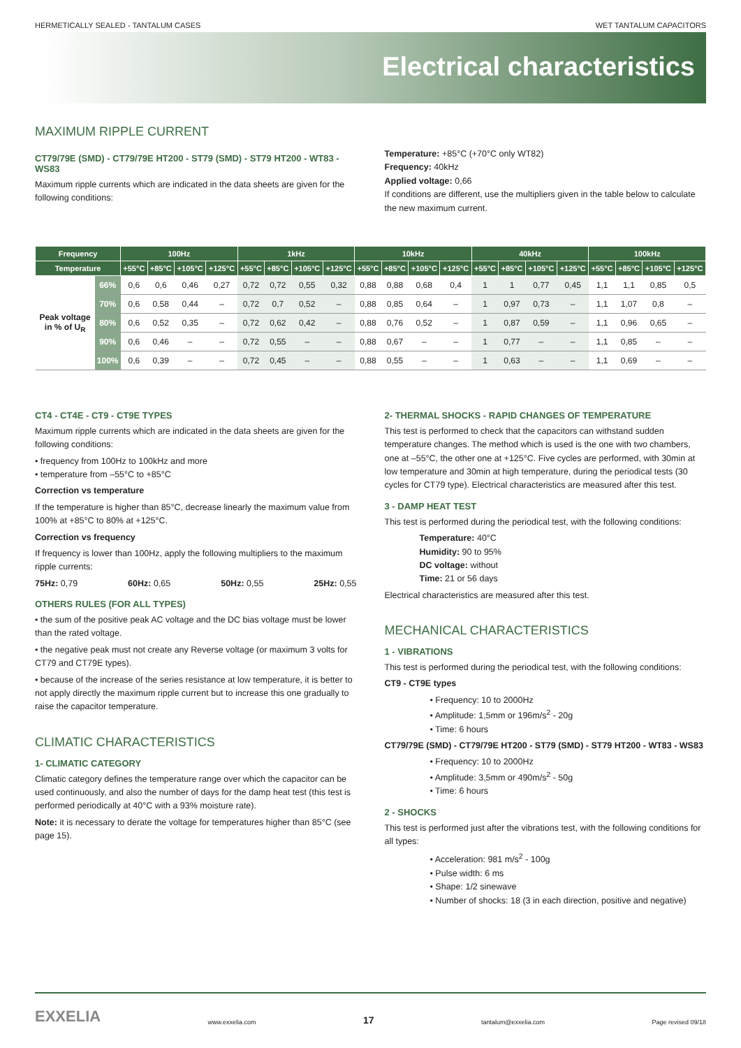HERMETICALLY SEALED - TANTALUM CASES WET TANTALUM CAPACITORS
Electrical characteristics
MAXIMUM RIPPLE CURRENT
CT79/79E (SMD) - CT79/79E HT200 - ST79 (SMD) - ST79 HT200 - WT83 - WS83
Maximum ripple currents which are indicated in the data sheets are given for the following conditions:
Temperature: +85°C (+70°C only WT82)
Frequency: 40kHz
Applied voltage: 0,66
If conditions are different, use the multipliers given in the table below to calculate the new maximum current.
| Frequency | | 100Hz | | | | 1kHz | | | | 10kHz | | | | 40kHz | | | | 100kHz | | | |
| --- | --- | --- | --- | --- | --- | --- | --- | --- | --- | --- | --- | --- | --- | --- | --- | --- | --- | --- | --- | --- | --- |
| Temperature | | +55°C | +85°C | +105°C | +125°C | +55°C | +85°C | +105°C | +125°C | +55°C | +85°C | +105°C | +125°C | +55°C | +85°C | +105°C | +125°C | +55°C | +85°C | +105°C | +125°C |
| Peak voltage in % of U<sub>R</sub> | 66% | 0,6 | 0,6 | 0,46 | 0,27 | 0,72 | 0,72 | 0,55 | 0,32 | 0,88 | 0,88 | 0,68 | 0,4 | 1 | 1 | 0,77 | 0,45 | 1,1 | 1,1 | 0,85 | 0,5 |
| | 70% | 0,6 | 0,58 | 0,44 | – | 0,72 | 0,7 | 0,52 | – | 0,88 | 0,85 | 0,64 | – | 1 | 0,97 | 0,73 | – | 1,1 | 1,07 | 0,8 | – |
| | 80% | 0,6 | 0,52 | 0,35 | – | 0,72 | 0,62 | 0,42 | – | 0,88 | 0,76 | 0,52 | – | 1 | 0,87 | 0,59 | – | 1,1 | 0,96 | 0,65 | – |
| | 90% | 0,6 | 0,46 | – | – | 0,72 | 0,55 | – | – | 0,88 | 0,67 | – | – | 1 | 0,77 | – | – | 1,1 | 0,85 | – | – |
| | 100% | 0,6 | 0,39 | – | – | 0,72 | 0,45 | – | – | 0,88 | 0,55 | – | – | 1 | 0,63 | – | – | 1,1 | 0,69 | – | – |
CT4 - CT4E - CT9 - CT9E TYPES
Maximum ripple currents which are indicated in the data sheets are given for the following conditions:
• frequency from 100Hz to 100kHz and more
• temperature from –55°C to +85°C
Correction vs temperature
If the temperature is higher than 85°C, decrease linearly the maximum value from 100% at +85°C to 80% at +125°C.
Correction vs frequency
If frequency is lower than 100Hz, apply the following multipliers to the maximum ripple currents:
75Hz: 0,79 60Hz: 0,65 50Hz: 0,55 25Hz: 0,55
OTHERS RULES (FOR ALL TYPES)
• the sum of the positive peak AC voltage and the DC bias voltage must be lower than the rated voltage.
• the negative peak must not create any Reverse voltage (or maximum 3 volts for CT79 and CT79E types).
• because of the increase of the series resistance at low temperature, it is better to not apply directly the maximum ripple current but to increase this one gradually to raise the capacitor temperature.
CLIMATIC CHARACTERISTICS
1- CLIMATIC CATEGORY
Climatic category defines the temperature range over which the capacitor can be used continuously, and also the number of days for the damp heat test (this test is performed periodically at 40°C with a 93% moisture rate).
Note: it is necessary to derate the voltage for temperatures higher than 85°C (see page 15).
2- THERMAL SHOCKS - RAPID CHANGES OF TEMPERATURE
This test is performed to check that the capacitors can withstand sudden temperature changes. The method which is used is the one with two chambers, one at –55°C, the other one at +125°C. Five cycles are performed, with 30min at low temperature and 30min at high temperature, during the periodical tests (30 cycles for CT79 type). Electrical characteristics are measured after this test.
3 - DAMP HEAT TEST
This test is performed during the periodical test, with the following conditions:
Temperature: 40°C
Humidity: 90 to 95%
DC voltage: without
Time: 21 or 56 days
Electrical characteristics are measured after this test.
MECHANICAL CHARACTERISTICS
1 - VIBRATIONS
This test is performed during the periodical test, with the following conditions:
CT9 - CT9E types
• Frequency: 10 to 2000Hz
• Amplitude: 1,5mm or 196m/s<sup>2</sup> - 20g
• Time: 6 hours
CT79/79E (SMD) - CT79/79E HT200 - ST79 (SMD) - ST79 HT200 - WT83 - WS83
• Frequency: 10 to 2000Hz
• Amplitude: 3,5mm or 490m/s<sup>2</sup> - 50g
• Time: 6 hours
2 - SHOCKS
This test is performed just after the vibrations test, with the following conditions for all types:
• Acceleration: 981 m/s<sup>2</sup> - 100g
• Pulse width: 6 ms
• Shape: 1/2 sinewave
• Number of shocks: 18 (3 in each direction, positive and negative)
EXXELIA www.exxelia.com 17 tantalum@exxelia.com Page revised 09/18